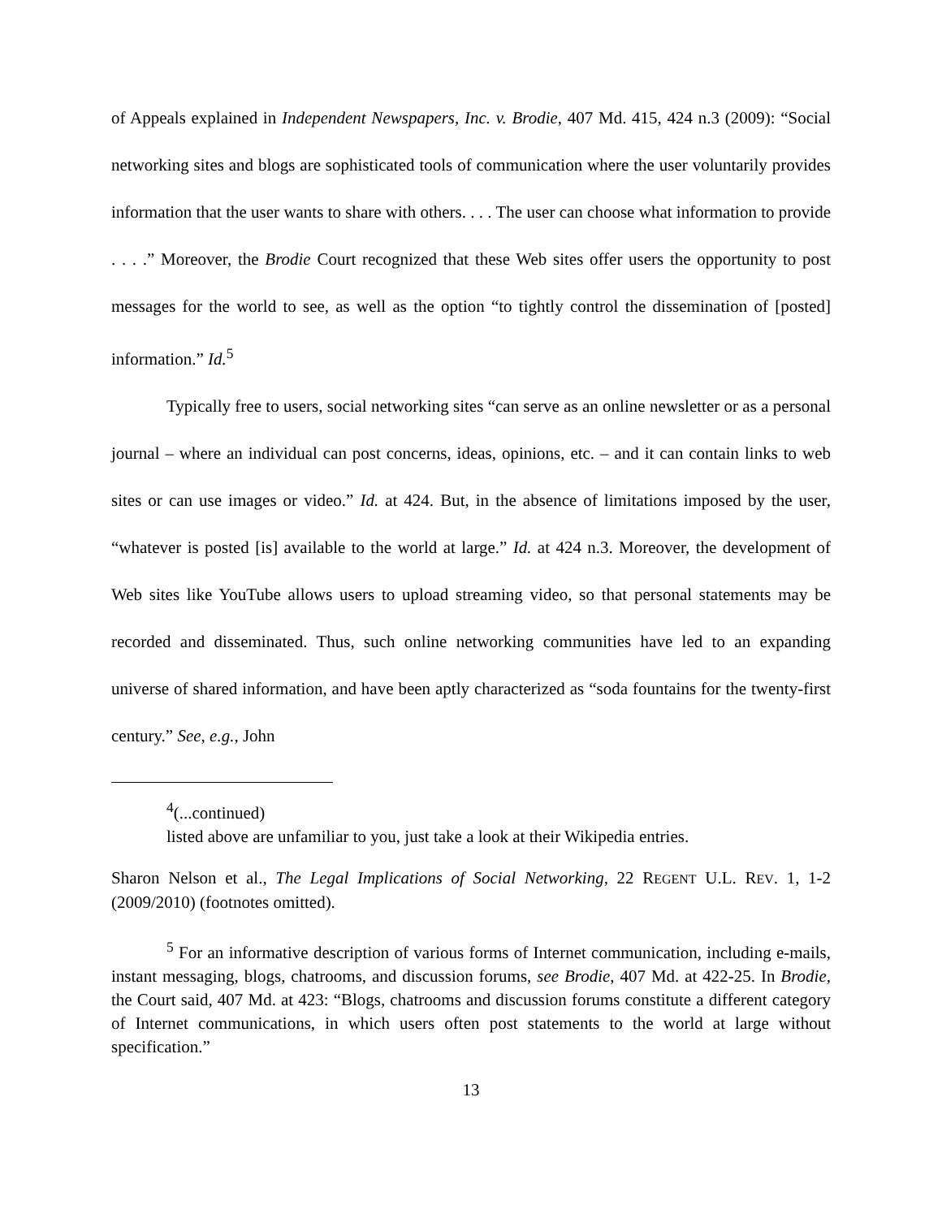of Appeals explained in Independent Newspapers, Inc. v. Brodie, 407 Md. 415, 424 n.3 (2009): “Social networking sites and blogs are sophisticated tools of communication where the user voluntarily provides information that the user wants to share with others. . . . The user can choose what information to provide . . . .” Moreover, the Brodie Court recognized that these Web sites offer users the opportunity to post messages for the world to see, as well as the option “to tightly control the dissemination of [posted] information.” Id.<sup>5</sup>
Typically free to users, social networking sites “can serve as an online newsletter or as a personal journal – where an individual can post concerns, ideas, opinions, etc. – and it can contain links to web sites or can use images or video.” Id. at 424. But, in the absence of limitations imposed by the user, “whatever is posted [is] available to the world at large.” Id. at 424 n.3. Moreover, the development of Web sites like YouTube allows users to upload streaming video, so that personal statements may be recorded and disseminated. Thus, such online networking communities have led to an expanding universe of shared information, and have been aptly characterized as “soda fountains for the twenty-first century.” See, e.g., John
<sup>4</sup> (...continued)
listed above are unfamiliar to you, just take a look at their Wikipedia entries.
Sharon Nelson et al., The Legal Implications of Social Networking, 22 REGENT U.L. REV. 1, 1-2 (2009/2010) (footnotes omitted).
<sup>5</sup> For an informative description of various forms of Internet communication, including e-mails, instant messaging, blogs, chatrooms, and discussion forums, see Brodie, 407 Md. at 422-25. In Brodie, the Court said, 407 Md. at 423: “Blogs, chatrooms and discussion forums constitute a different category of Internet communications, in which users often post statements to the world at large without specification.”
13